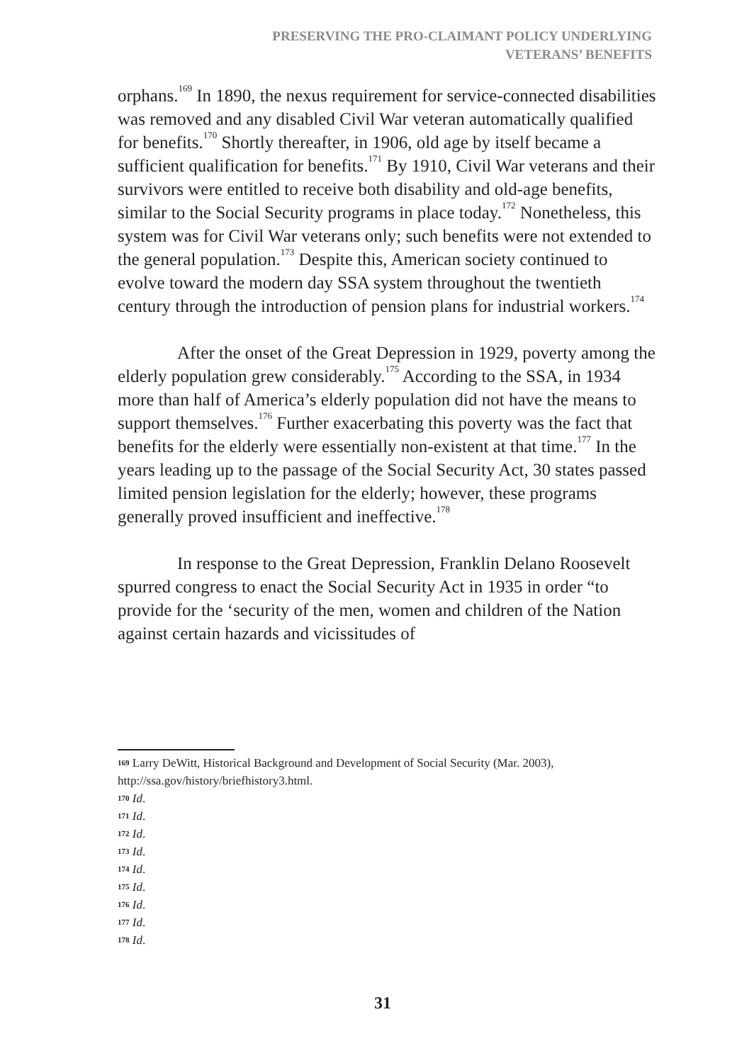PRESERVING THE PRO-CLAIMANT POLICY UNDERLYING
VETERANS’ BENEFITS
orphans.<sup>169</sup> In 1890, the nexus requirement for service-connected disabilities was removed and any disabled Civil War veteran automatically qualified for benefits.<sup>170</sup> Shortly thereafter, in 1906, old age by itself became a sufficient qualification for benefits.<sup>171</sup> By 1910, Civil War veterans and their survivors were entitled to receive both disability and old-age benefits, similar to the Social Security programs in place today.<sup>172</sup> Nonetheless, this system was for Civil War veterans only; such benefits were not extended to the general population.<sup>173</sup> Despite this, American society continued to evolve toward the modern day SSA system throughout the twentieth century through the introduction of pension plans for industrial workers.<sup>174</sup>
After the onset of the Great Depression in 1929, poverty among the elderly population grew considerably.<sup>175</sup> According to the SSA, in 1934 more than half of America’s elderly population did not have the means to support themselves.<sup>176</sup> Further exacerbating this poverty was the fact that benefits for the elderly were essentially non-existent at that time.<sup>177</sup> In the years leading up to the passage of the Social Security Act, 30 states passed limited pension legislation for the elderly; however, these programs generally proved insufficient and ineffective.<sup>178</sup>
In response to the Great Depression, Franklin Delano Roosevelt spurred congress to enact the Social Security Act in 1935 in order “to provide for the ‘security of the men, women and children of the Nation against certain hazards and vicissitudes of
169 Larry DeWitt, Historical Background and Development of Social Security (Mar. 2003), http://ssa.gov/history/briefhistory3.html.
170 Id.
171 Id.
172 Id.
173 Id.
174 Id.
175 Id.
176 Id.
177 Id.
178 Id.
31